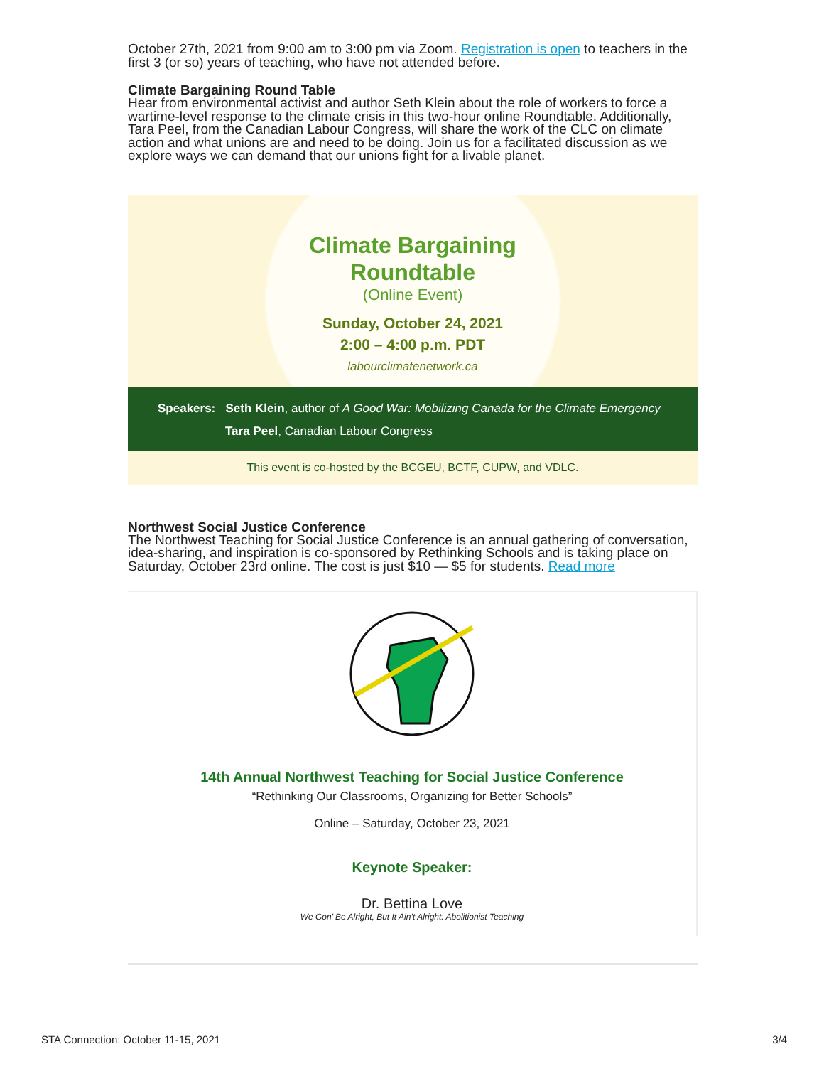October 27th, 2021 from 9:00 am to 3:00 pm via Zoom. Registration is open to teachers in the first 3 (or so) years of teaching, who have not attended before.
Climate Bargaining Round Table
Hear from environmental activist and author Seth Klein about the role of workers to force a wartime-level response to the climate crisis in this two-hour online Roundtable. Additionally, Tara Peel, from the Canadian Labour Congress, will share the work of the CLC on climate action and what unions are and need to be doing. Join us for a facilitated discussion as we explore ways we can demand that our unions fight for a livable planet.
Climate Bargaining
Roundtable
(Online Event)
Sunday, October 24, 2021
2:00 – 4:00 p.m. PDT
labourclimatenetwork.ca
Speakers: Seth Klein, author of A Good War: Mobilizing Canada for the Climate Emergency
Tara Peel, Canadian Labour Congress
This event is co-hosted by the BCGEU, BCTF, CUPW, and VDLC.
Northwest Social Justice Conference
The Northwest Teaching for Social Justice Conference is an annual gathering of conversation, idea-sharing, and inspiration is co-sponsored by Rethinking Schools and is taking place on Saturday, October 23rd online. The cost is just $10 — $5 for students. Read more
14th Annual Northwest Teaching for Social Justice Conference
“Rethinking Our Classrooms, Organizing for Better Schools”
Online – Saturday, October 23, 2021
Keynote Speaker:
Dr. Bettina Love
We Gon’ Be Alright, But It Ain’t Alright: Abolitionist Teaching
STA Connection: October 11-15, 2021
3/4